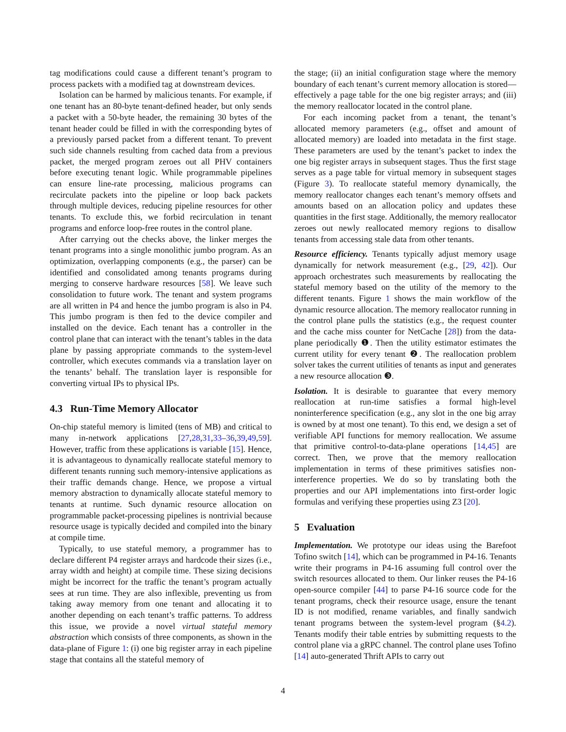tag modifications could cause a different tenant’s program to process packets with a modified tag at downstream devices.
Isolation can be harmed by malicious tenants. For example, if one tenant has an 80-byte tenant-defined header, but only sends a packet with a 50-byte header, the remaining 30 bytes of the tenant header could be filled in with the corresponding bytes of a previously parsed packet from a different tenant. To prevent such side channels resulting from cached data from a previous packet, the merged program zeroes out all PHV containers before executing tenant logic. While programmable pipelines can ensure line-rate processing, malicious programs can recirculate packets into the pipeline or loop back packets through multiple devices, reducing pipeline resources for other tenants. To exclude this, we forbid recirculation in tenant programs and enforce loop-free routes in the control plane.
After carrying out the checks above, the linker merges the tenant programs into a single monolithic jumbo program. As an optimization, overlapping components (e.g., the parser) can be identified and consolidated among tenants programs during merging to conserve hardware resources [58]. We leave such consolidation to future work. The tenant and system programs are all written in P4 and hence the jumbo program is also in P4. This jumbo program is then fed to the device compiler and installed on the device. Each tenant has a controller in the control plane that can interact with the tenant’s tables in the data plane by passing appropriate commands to the system-level controller, which executes commands via a translation layer on the tenants’ behalf. The translation layer is responsible for converting virtual IPs to physical IPs.
4.3 Run-Time Memory Allocator
On-chip stateful memory is limited (tens of MB) and critical to many in-network applications [27,28,31,33–36,39,49,59]. However, traffic from these applications is variable [15]. Hence, it is advantageous to dynamically reallocate stateful memory to different tenants running such memory-intensive applications as their traffic demands change. Hence, we propose a virtual memory abstraction to dynamically allocate stateful memory to tenants at runtime. Such dynamic resource allocation on programmable packet-processing pipelines is nontrivial because resource usage is typically decided and compiled into the binary at compile time.
Typically, to use stateful memory, a programmer has to declare different P4 register arrays and hardcode their sizes (i.e., array width and height) at compile time. These sizing decisions might be incorrect for the traffic the tenant’s program actually sees at run time. They are also inflexible, preventing us from taking away memory from one tenant and allocating it to another depending on each tenant’s traffic patterns. To address this issue, we provide a novel virtual stateful memory abstraction which consists of three components, as shown in the data-plane of Figure 1: (i) one big register array in each pipeline stage that contains all the stateful memory of
the stage; (ii) an initial configuration stage where the memory boundary of each tenant’s current memory allocation is stored—effectively a page table for the one big register arrays; and (iii) the memory reallocator located in the control plane.
For each incoming packet from a tenant, the tenant’s allocated memory parameters (e.g., offset and amount of allocated memory) are loaded into metadata in the first stage. These parameters are used by the tenant’s packet to index the one big register arrays in subsequent stages. Thus the first stage serves as a page table for virtual memory in subsequent stages (Figure 3). To reallocate stateful memory dynamically, the memory reallocator changes each tenant’s memory offsets and amounts based on an allocation policy and updates these quantities in the first stage. Additionally, the memory reallocator zeroes out newly reallocated memory regions to disallow tenants from accessing stale data from other tenants.
Resource efficiency. Tenants typically adjust memory usage dynamically for network measurement (e.g., [29, 42]). Our approach orchestrates such measurements by reallocating the stateful memory based on the utility of the memory to the different tenants. Figure 1 shows the main workflow of the dynamic resource allocation. The memory reallocator running in the control plane pulls the statistics (e.g., the request counter and the cache miss counter for NetCache [28]) from the data-plane periodically ❶. Then the utility estimator estimates the current utility for every tenant ❷. The reallocation problem solver takes the current utilities of tenants as input and generates a new resource allocation ❸.
Isolation. It is desirable to guarantee that every memory reallocation at run-time satisfies a formal high-level noninterference specification (e.g., any slot in the one big array is owned by at most one tenant). To this end, we design a set of verifiable API functions for memory reallocation. We assume that primitive control-to-data-plane operations [14,45] are correct. Then, we prove that the memory reallocation implementation in terms of these primitives satisfies non-interference properties. We do so by translating both the properties and our API implementations into first-order logic formulas and verifying these properties using Z3 [20].
5 Evaluation
Implementation. We prototype our ideas using the Barefoot Tofino switch [14], which can be programmed in P4-16. Tenants write their programs in P4-16 assuming full control over the switch resources allocated to them. Our linker reuses the P4-16 open-source compiler [44] to parse P4-16 source code for the tenant programs, check their resource usage, ensure the tenant ID is not modified, rename variables, and finally sandwich tenant programs between the system-level program (§4.2). Tenants modify their table entries by submitting requests to the control plane via a gRPC channel. The control plane uses Tofino [14] auto-generated Thrift APIs to carry out
4